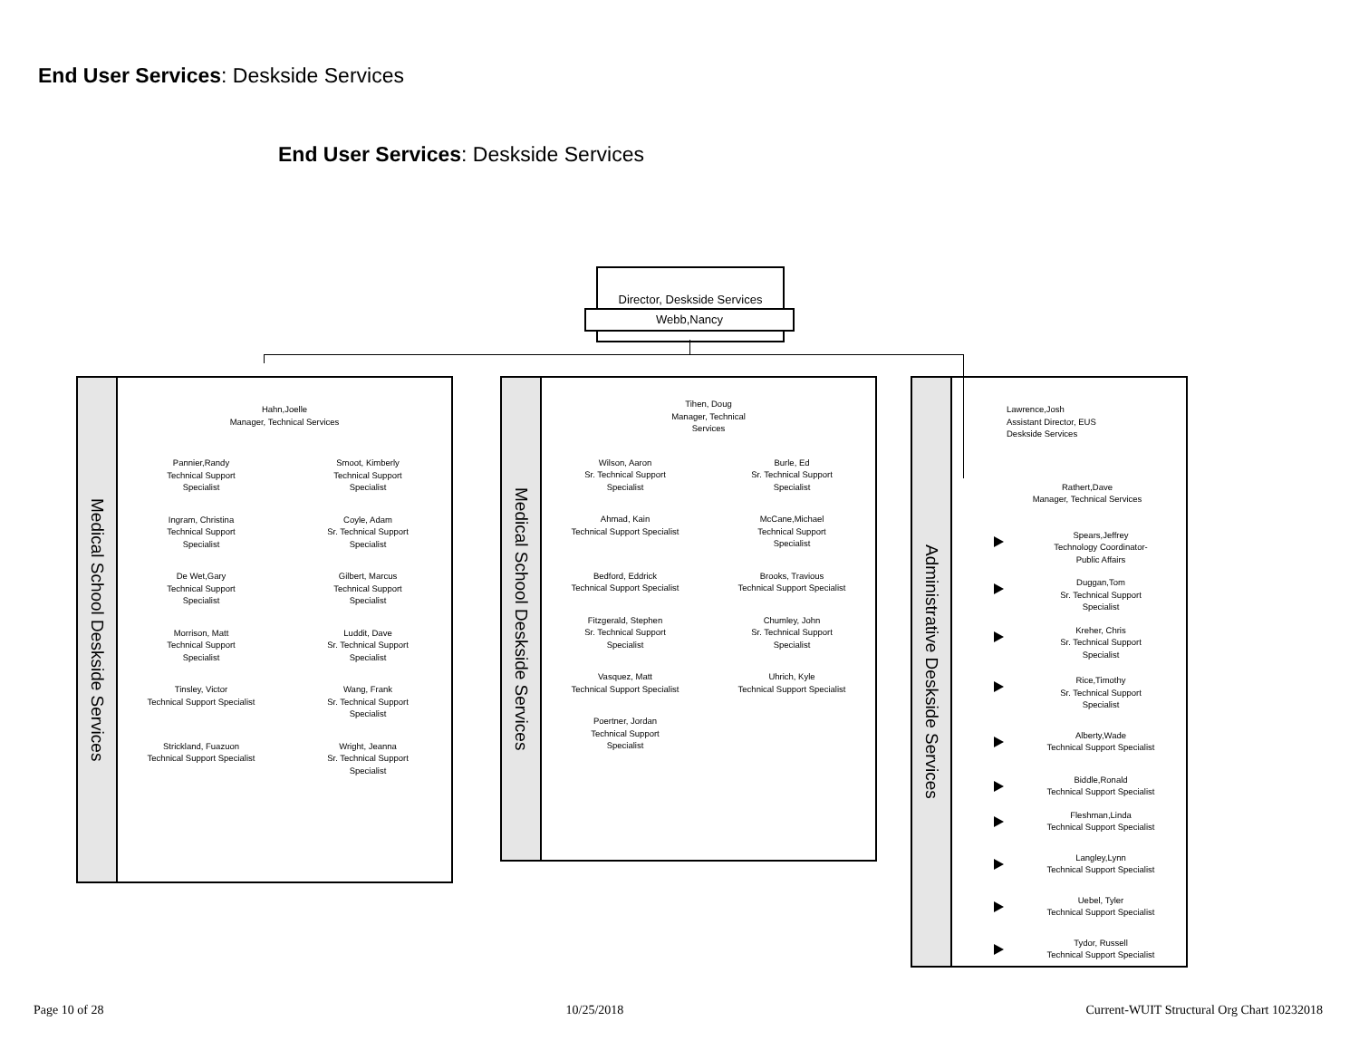End User Services: Deskside Services
End User Services: Deskside Services
Director, Deskside Services
Webb,Nancy
Medical School Deskside Services
Hahn,Joelle
Manager, Technical Services
Pannier,Randy
Technical Support
Specialist
Smoot, Kimberly
Technical Support
Specialist
Ingram, Christina
Technical Support
Specialist
Coyle, Adam
Sr. Technical Support
Specialist
De Wet,Gary
Technical Support
Specialist
Gilbert, Marcus
Technical Support
Specialist
Morrison, Matt
Technical Support
Specialist
Luddit, Dave
Sr. Technical Support
Specialist
Tinsley, Victor
Technical Support Specialist
Wang, Frank
Sr. Technical Support
Specialist
Strickland, Fuazuon
Technical Support Specialist
Wright, Jeanna
Sr. Technical Support
Specialist
Medical School Deskside Services
Tihen, Doug
Manager, Technical
Services
Wilson, Aaron
Sr. Technical Support
Specialist
Burle, Ed
Sr. Technical Support
Specialist
Ahmad, Kain
Technical Support Specialist
McCane,Michael
Technical Support
Specialist
Bedford, Eddrick
Technical Support Specialist
Brooks, Travious
Technical Support Specialist
Fitzgerald, Stephen
Sr. Technical Support
Specialist
Chumley, John
Sr. Technical Support
Specialist
Vasquez, Matt
Technical Support Specialist
Uhrich, Kyle
Technical Support Specialist
Poertner, Jordan
Technical Support
Specialist
Administrative Deskside Services
Lawrence,Josh
Assistant Director, EUS
Deskside Services
Rathert,Dave
Manager, Technical Services
Spears,Jeffrey
Technology Coordinator-
Public Affairs
Duggan,Tom
Sr. Technical Support
Specialist
Kreher, Chris
Sr. Technical Support
Specialist
Rice,Timothy
Sr. Technical Support
Specialist
Alberty,Wade
Technical Support Specialist
Biddle,Ronald
Technical Support Specialist
Fleshman,Linda
Technical Support Specialist
Langley,Lynn
Technical Support Specialist
Uebel, Tyler
Technical Support Specialist
Tydor, Russell
Technical Support Specialist
Page 10 of 28 10/25/2018 Current-WUIT Structural Org Chart 10232018